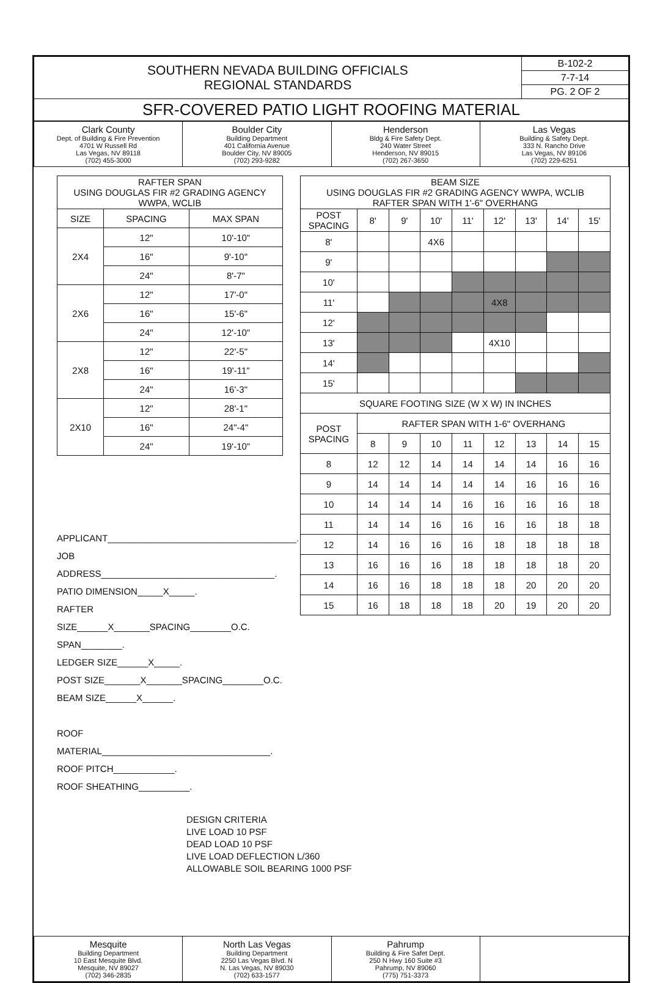| SOUTHERN NEVADA BUILDING OFFICIALS REGIONAL STANDARDS | B-102-2 |
| | 7-7-14 |
| | PG. 2 OF 2 |
| SFR-COVERED PATIO LIGHT ROOFING MATERIAL | |
| Clark County Dept. of Building & Fire Prevention 4701 W Russell Rd Las Vegas, NV 89118 (702) 455-3000 | Boulder City Building Department 401 California Avenue Boulder City, NV 89005 (702) 293-9282 | Henderson Bldg & Fire Safety Dept. 240 Water Street Henderson, NV 89015 (702) 267-3650 | Las Vegas Building & Safety Dept. 333 N. Rancho Drive Las Vegas, NV 89106 (702) 229-6251 |
| RAFTER SPAN USING DOUGLAS FIR #2 GRADING AGENCY WWPA, WCLIB | | |
| --- | --- | --- |
| SIZE | SPACING | MAX SPAN |
| 2X4 | 12" | 10'-10" |
| | 16" | 9'-10" |
| | 24" | 8'-7" |
| 2X6 | 12" | 17'-0" |
| | 16" | 15'-6" |
| | 24" | 12'-10" |
| 2X8 | 12" | 22'-5" |
| | 16" | 19'-11" |
| | 24" | 16'-3" |
| 2X10 | 12" | 28'-1" |
| | 16" | 24"-4" |
| | 24" | 19'-10" |
APPLICANT_____________________________________.
JOB ADDRESS__________________________________.
PATIO DIMENSION_____X_____.
RAFTER SIZE______X_______SPACING________O.C. SPAN________.
LEDGER SIZE______X_____.
POST SIZE_______X_______SPACING________O.C.
BEAM SIZE______X______.
ROOF MATERIAL_________________________________.
ROOF PITCH____________.
ROOF SHEATHING__________.
| BEAM SIZE USING DOUGLAS FIR #2 GRADING AGENCY WWPA, WCLIB RAFTER SPAN WITH 1'-6" OVERHANG | | | | | | | | |
| --- | --- | --- | --- | --- | --- | --- | --- | --- |
| POST SPACING | 8' | 9' | 10' | 11' | 12' | 13' | 14' | 15' |
| 8' | | | 4X6 | | | | | |
| 9' | | | | | | | | |
| 10' | | | | | | | | |
| 11' | | | | | 4X8 | | | |
| 12' | | | | | | | | |
| 13' | | | | | 4X10 | | | |
| 14' | | | | | | | | |
| 15' | | | | | | | | |
| SQUARE FOOTING SIZE (W X W) IN INCHES | | | | | | | | |
| POST SPACING | RAFTER SPAN WITH 1-6" OVERHANG | | | | | | | |
| | 8 | 9 | 10 | 11 | 12 | 13 | 14 | 15 |
| 8 | 12 | 12 | 14 | 14 | 14 | 14 | 16 | 16 |
| 9 | 14 | 14 | 14 | 14 | 14 | 16 | 16 | 16 |
| 10 | 14 | 14 | 14 | 16 | 16 | 16 | 16 | 18 |
| 11 | 14 | 14 | 16 | 16 | 16 | 16 | 18 | 18 |
| 12 | 14 | 16 | 16 | 16 | 18 | 18 | 18 | 18 |
| 13 | 16 | 16 | 16 | 18 | 18 | 18 | 18 | 20 |
| 14 | 16 | 16 | 18 | 18 | 18 | 20 | 20 | 20 |
| 15 | 16 | 18 | 18 | 18 | 20 | 19 | 20 | 20 |
DESIGN CRITERIA
LIVE LOAD 10 PSF
DEAD LOAD 10 PSF
LIVE LOAD DEFLECTION L/360
ALLOWABLE SOIL BEARING 1000 PSF
| Mesquite Building Department 10 East Mesquite Blvd. Mesquite, NV 89027 (702) 346-2835 | North Las Vegas Building Department 2250 Las Vegas Blvd. N N. Las Vegas, NV 89030 (702) 633-1577 | Pahrump Building & Fire Safet Dept. 250 N Hwy 160 Suite #3 Pahrump, NV 89060 (775) 751-3373 | |